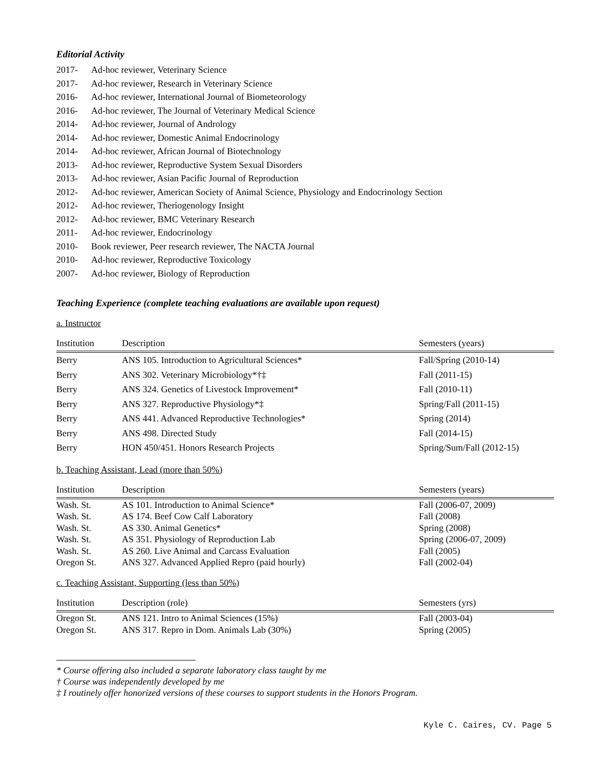Editorial Activity
2017- Ad-hoc reviewer, Veterinary Science
2017- Ad-hoc reviewer, Research in Veterinary Science
2016- Ad-hoc reviewer, International Journal of Biometeorology
2016- Ad-hoc reviewer, The Journal of Veterinary Medical Science
2014- Ad-hoc reviewer, Journal of Andrology
2014- Ad-hoc reviewer, Domestic Animal Endocrinology
2014- Ad-hoc reviewer, African Journal of Biotechnology
2013- Ad-hoc reviewer, Reproductive System Sexual Disorders
2013- Ad-hoc reviewer, Asian Pacific Journal of Reproduction
2012- Ad-hoc reviewer, American Society of Animal Science, Physiology and Endocrinology Section
2012- Ad-hoc reviewer, Theriogenology Insight
2012- Ad-hoc reviewer, BMC Veterinary Research
2011- Ad-hoc reviewer, Endocrinology
2010- Book reviewer, Peer research reviewer, The NACTA Journal
2010- Ad-hoc reviewer, Reproductive Toxicology
2007- Ad-hoc reviewer, Biology of Reproduction
Teaching Experience (complete teaching evaluations are available upon request)
a. Instructor
| Institution | Description | Semesters (years) |
| --- | --- | --- |
| Berry | ANS 105. Introduction to Agricultural Sciences* | Fall/Spring (2010-14) |
| Berry | ANS 302. Veterinary Microbiology*†‡ | Fall (2011-15) |
| Berry | ANS 324. Genetics of Livestock Improvement* | Fall (2010-11) |
| Berry | ANS 327. Reproductive Physiology*‡ | Spring/Fall (2011-15) |
| Berry | ANS 441. Advanced Reproductive Technologies* | Spring (2014) |
| Berry | ANS 498. Directed Study | Fall (2014-15) |
| Berry | HON 450/451. Honors Research Projects | Spring/Sum/Fall (2012-15) |
b. Teaching Assistant, Lead (more than 50%)
| Institution | Description | Semesters (years) |
| --- | --- | --- |
| Wash. St. | AS 101. Introduction to Animal Science* | Fall (2006-07, 2009) |
| Wash. St. | AS 174. Beef Cow Calf Laboratory | Fall (2008) |
| Wash. St. | AS 330. Animal Genetics* | Spring (2008) |
| Wash. St. | AS 351. Physiology of Reproduction Lab | Spring (2006-07, 2009) |
| Wash. St. | AS 260. Live Animal and Carcass Evaluation | Fall (2005) |
| Oregon St. | ANS 327. Advanced Applied Repro (paid hourly) | Fall (2002-04) |
c. Teaching Assistant, Supporting (less than 50%)
| Institution | Description (role) | Semesters (yrs) |
| --- | --- | --- |
| Oregon St. | ANS 121. Intro to Animal Sciences (15%) | Fall (2003-04) |
| Oregon St. | ANS 317. Repro in Dom. Animals Lab (30%) | Spring (2005) |
* Course offering also included a separate laboratory class taught by me
† Course was independently developed by me
‡ I routinely offer honorized versions of these courses to support students in the Honors Program.
Kyle C. Caires, CV. Page 5